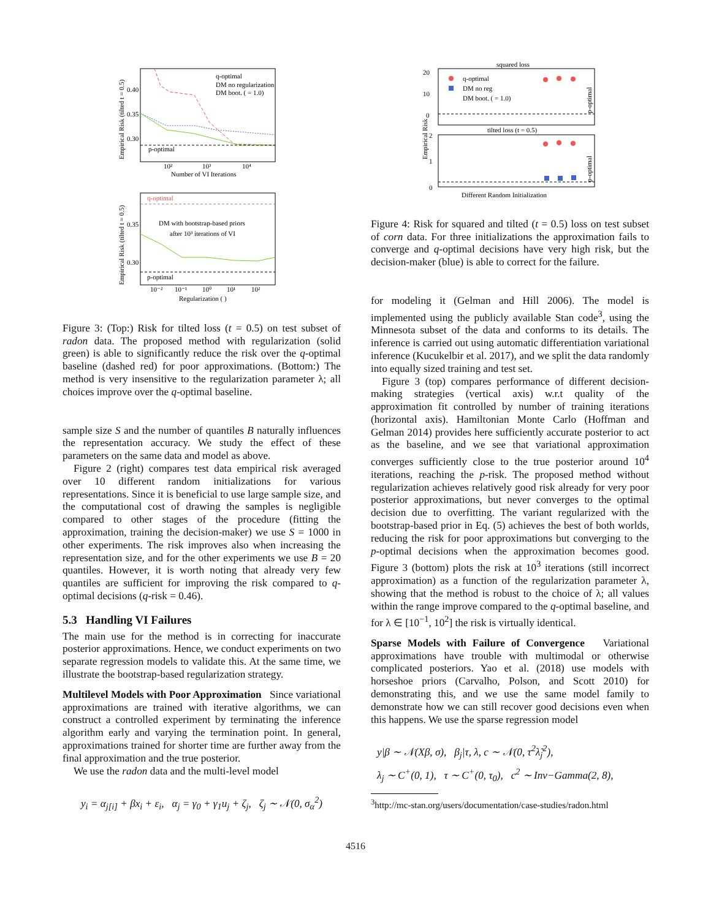p-optimal
q-optimal
DM no regularization
DM boot. ( = 1.0)
0.40
0.35
0.30
10²
10³
10⁴
Number of VI Iterations
Empirical Risk (tilted t = 0.5)
q-optimal
DM with bootstrap-based priors
after 10³ iterations of VI
p-optimal
0.35
0.30
10⁻²
10⁻¹
10⁰
10¹
10²
Regularization ( )
Empirical Risk (tilted t = 0.5)
Figure 3: (Top:) Risk for tilted loss (t = 0.5) on test subset of radon data. The proposed method with regularization (solid green) is able to significantly reduce the risk over the q-optimal baseline (dashed red) for poor approximations. (Bottom:) The method is very insensitive to the regularization parameter λ; all choices improve over the q-optimal baseline.
sample size S and the number of quantiles B naturally influences the representation accuracy. We study the effect of these parameters on the same data and model as above.
Figure 2 (right) compares test data empirical risk averaged over 10 different random initializations for various representations. Since it is beneficial to use large sample size, and the computational cost of drawing the samples is negligible compared to other stages of the procedure (fitting the approximation, training the decision-maker) we use S = 1000 in other experiments. The risk improves also when increasing the representation size, and for the other experiments we use B = 20 quantiles. However, it is worth noting that already very few quantiles are sufficient for improving the risk compared to q-optimal decisions (q-risk = 0.46).
5.3 Handling VI Failures
The main use for the method is in correcting for inaccurate posterior approximations. Hence, we conduct experiments on two separate regression models to validate this. At the same time, we illustrate the bootstrap-based regularization strategy.
Multilevel Models with Poor Approximation Since variational approximations are trained with iterative algorithms, we can construct a controlled experiment by terminating the inference algorithm early and varying the termination point. In general, approximations trained for shorter time are further away from the final approximation and the true posterior.
We use the radon data and the multi-level model
y<sub>i</sub> = α<sub>j[i]</sub> + βx<sub>i</sub> + ε<sub>i</sub>, α<sub>j</sub> = γ<sub>0</sub> + γ<sub>1</sub>u<sub>j</sub> + ζ<sub>j</sub>, ζ<sub>j</sub> ∼ 𝒩(0, σ<sub>α</sub><sup>2</sup>)
squared loss
tilted loss (t = 0.5)
q-optimal
DM no reg
DM boot. ( = 1.0)
20
10
0
2
1
0
Empirical Risk
p-optimal
p-optimal
Different Random Initialization
Figure 4: Risk for squared and tilted (t = 0.5) loss on test subset of corn data. For three initializations the approximation fails to converge and q-optimal decisions have very high risk, but the decision-maker (blue) is able to correct for the failure.
for modeling it (Gelman and Hill 2006). The model is implemented using the publicly available Stan code<sup>3</sup>, using the Minnesota subset of the data and conforms to its details. The inference is carried out using automatic differentiation variational inference (Kucukelbir et al. 2017), and we split the data randomly into equally sized training and test set.
Figure 3 (top) compares performance of different decision-making strategies (vertical axis) w.r.t quality of the approximation fit controlled by number of training iterations (horizontal axis). Hamiltonian Monte Carlo (Hoffman and Gelman 2014) provides here sufficiently accurate posterior to act as the baseline, and we see that variational approximation converges sufficiently close to the true posterior around 10<sup>4</sup> iterations, reaching the p-risk. The proposed method without regularization achieves relatively good risk already for very poor posterior approximations, but never converges to the optimal decision due to overfitting. The variant regularized with the bootstrap-based prior in Eq. (5) achieves the best of both worlds, reducing the risk for poor approximations but converging to the p-optimal decisions when the approximation becomes good. Figure 3 (bottom) plots the risk at 10<sup>3</sup> iterations (still incorrect approximation) as a function of the regularization parameter λ, showing that the method is robust to the choice of λ; all values within the range improve compared to the q-optimal baseline, and for λ ∈ [10<sup>−1</sup>, 10<sup>2</sup>] the risk is virtually identical.
Sparse Models with Failure of Convergence Variational approximations have trouble with multimodal or otherwise complicated posteriors. Yao et al. (2018) use models with horseshoe priors (Carvalho, Polson, and Scott 2010) for demonstrating this, and we use the same model family to demonstrate how we can still recover good decisions even when this happens. We use the sparse regression model
y|β ∼ 𝒩(Xβ, σ), β<sub>j</sub>|τ, λ, c ∼ 𝒩(0, τ<sup>2</sup>λ̃<sub>j</sub><sup>2</sup>),
λ<sub>j</sub> ∼ C<sup>+</sup>(0, 1), τ ∼ C<sup>+</sup>(0, τ<sub>0</sub>), c<sup>2</sup> ∼ Inv−Gamma(2, 8),
<sup>3</sup> http://mc-stan.org/users/documentation/case-studies/radon.html
4516